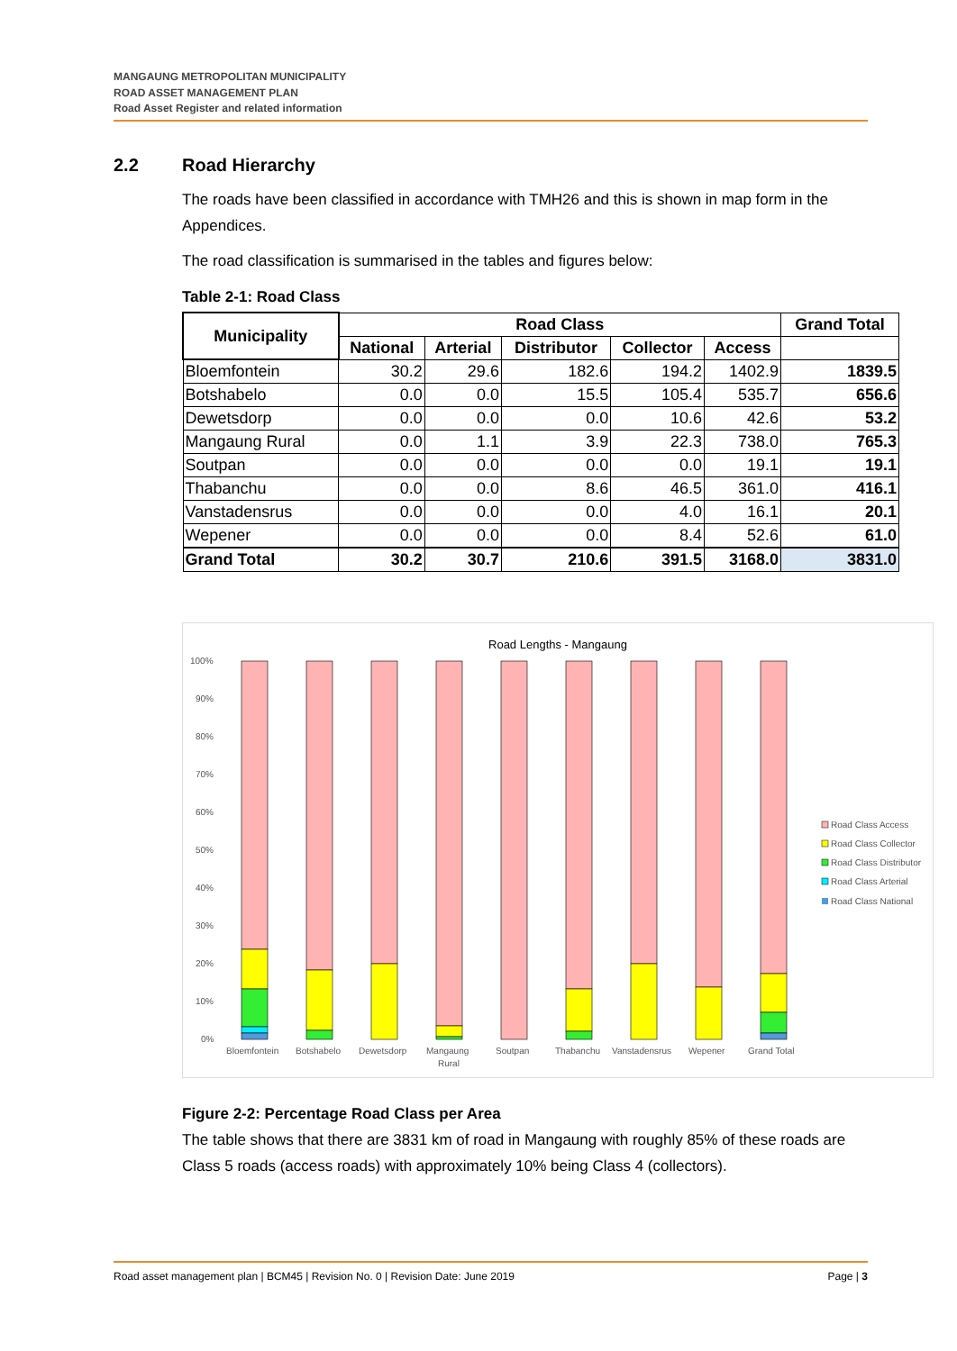MANGAUNG METROPOLITAN MUNICIPALITY
ROAD ASSET MANAGEMENT PLAN
Road Asset Register and related information
2.2 Road Hierarchy
The roads have been classified in accordance with TMH26 and this is shown in map form in the Appendices.
The road classification is summarised in the tables and figures below:
Table 2-1: Road Class
| Municipality | Road Class | | | | | Grand Total |
| --- | --- | --- | --- | --- | --- | --- |
| | National | Arterial | Distributor | Collector | Access | |
| Bloemfontein | 30.2 | 29.6 | 182.6 | 194.2 | 1402.9 | 1839.5 |
| Botshabelo | 0.0 | 0.0 | 15.5 | 105.4 | 535.7 | 656.6 |
| Dewetsdorp | 0.0 | 0.0 | 0.0 | 10.6 | 42.6 | 53.2 |
| Mangaung Rural | 0.0 | 1.1 | 3.9 | 22.3 | 738.0 | 765.3 |
| Soutpan | 0.0 | 0.0 | 0.0 | 0.0 | 19.1 | 19.1 |
| Thabanchu | 0.0 | 0.0 | 8.6 | 46.5 | 361.0 | 416.1 |
| Vanstadensrus | 0.0 | 0.0 | 0.0 | 4.0 | 16.1 | 20.1 |
| Wepener | 0.0 | 0.0 | 0.0 | 8.4 | 52.6 | 61.0 |
| Grand Total | 30.2 | 30.7 | 210.6 | 391.5 | 3168.0 | 3831.0 |
Road Lengths - Mangaung
100%
90%
80%
70%
60%
50%
40%
30%
20%
10%
0%
Bloemfontein
Botshabelo
Dewetsdorp
Mangaung
Rural
Soutpan
Thabanchu
Vanstadensrus
Wepener
Grand Total
Road Class Access
Road Class Collector
Road Class Distributor
Road Class Arterial
Road Class National
Figure 2-2: Percentage Road Class per Area
The table shows that there are 3831 km of road in Mangaung with roughly 85% of these roads are Class 5 roads (access roads) with approximately 10% being Class 4 (collectors).
Road asset management plan | BCM45 | Revision No. 0 | Revision Date: June 2019 Page | 3